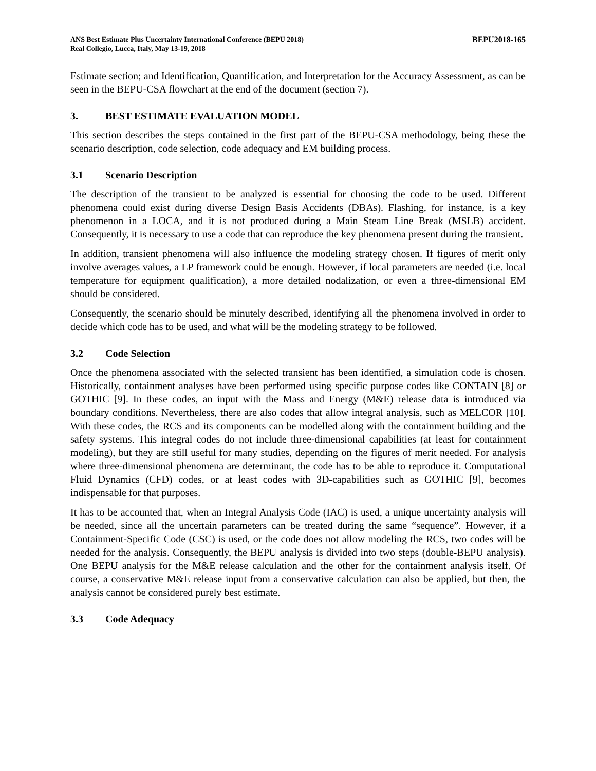ANS Best Estimate Plus Uncertainty International Conference (BEPU 2018)
Real Collegio, Lucca, Italy, May 13-19, 2018
BEPU2018-165
Estimate section; and Identification, Quantification, and Interpretation for the Accuracy Assessment, as can be seen in the BEPU-CSA flowchart at the end of the document (section 7).
3. BEST ESTIMATE EVALUATION MODEL
This section describes the steps contained in the first part of the BEPU-CSA methodology, being these the scenario description, code selection, code adequacy and EM building process.
3.1 Scenario Description
The description of the transient to be analyzed is essential for choosing the code to be used. Different phenomena could exist during diverse Design Basis Accidents (DBAs). Flashing, for instance, is a key phenomenon in a LOCA, and it is not produced during a Main Steam Line Break (MSLB) accident. Consequently, it is necessary to use a code that can reproduce the key phenomena present during the transient.
In addition, transient phenomena will also influence the modeling strategy chosen. If figures of merit only involve averages values, a LP framework could be enough. However, if local parameters are needed (i.e. local temperature for equipment qualification), a more detailed nodalization, or even a three-dimensional EM should be considered.
Consequently, the scenario should be minutely described, identifying all the phenomena involved in order to decide which code has to be used, and what will be the modeling strategy to be followed.
3.2 Code Selection
Once the phenomena associated with the selected transient has been identified, a simulation code is chosen. Historically, containment analyses have been performed using specific purpose codes like CONTAIN [8] or GOTHIC [9]. In these codes, an input with the Mass and Energy (M&E) release data is introduced via boundary conditions. Nevertheless, there are also codes that allow integral analysis, such as MELCOR [10]. With these codes, the RCS and its components can be modelled along with the containment building and the safety systems. This integral codes do not include three-dimensional capabilities (at least for containment modeling), but they are still useful for many studies, depending on the figures of merit needed. For analysis where three-dimensional phenomena are determinant, the code has to be able to reproduce it. Computational Fluid Dynamics (CFD) codes, or at least codes with 3D-capabilities such as GOTHIC [9], becomes indispensable for that purposes.
It has to be accounted that, when an Integral Analysis Code (IAC) is used, a unique uncertainty analysis will be needed, since all the uncertain parameters can be treated during the same “sequence”. However, if a Containment-Specific Code (CSC) is used, or the code does not allow modeling the RCS, two codes will be needed for the analysis. Consequently, the BEPU analysis is divided into two steps (double-BEPU analysis). One BEPU analysis for the M&E release calculation and the other for the containment analysis itself. Of course, a conservative M&E release input from a conservative calculation can also be applied, but then, the analysis cannot be considered purely best estimate.
3.3 Code Adequacy